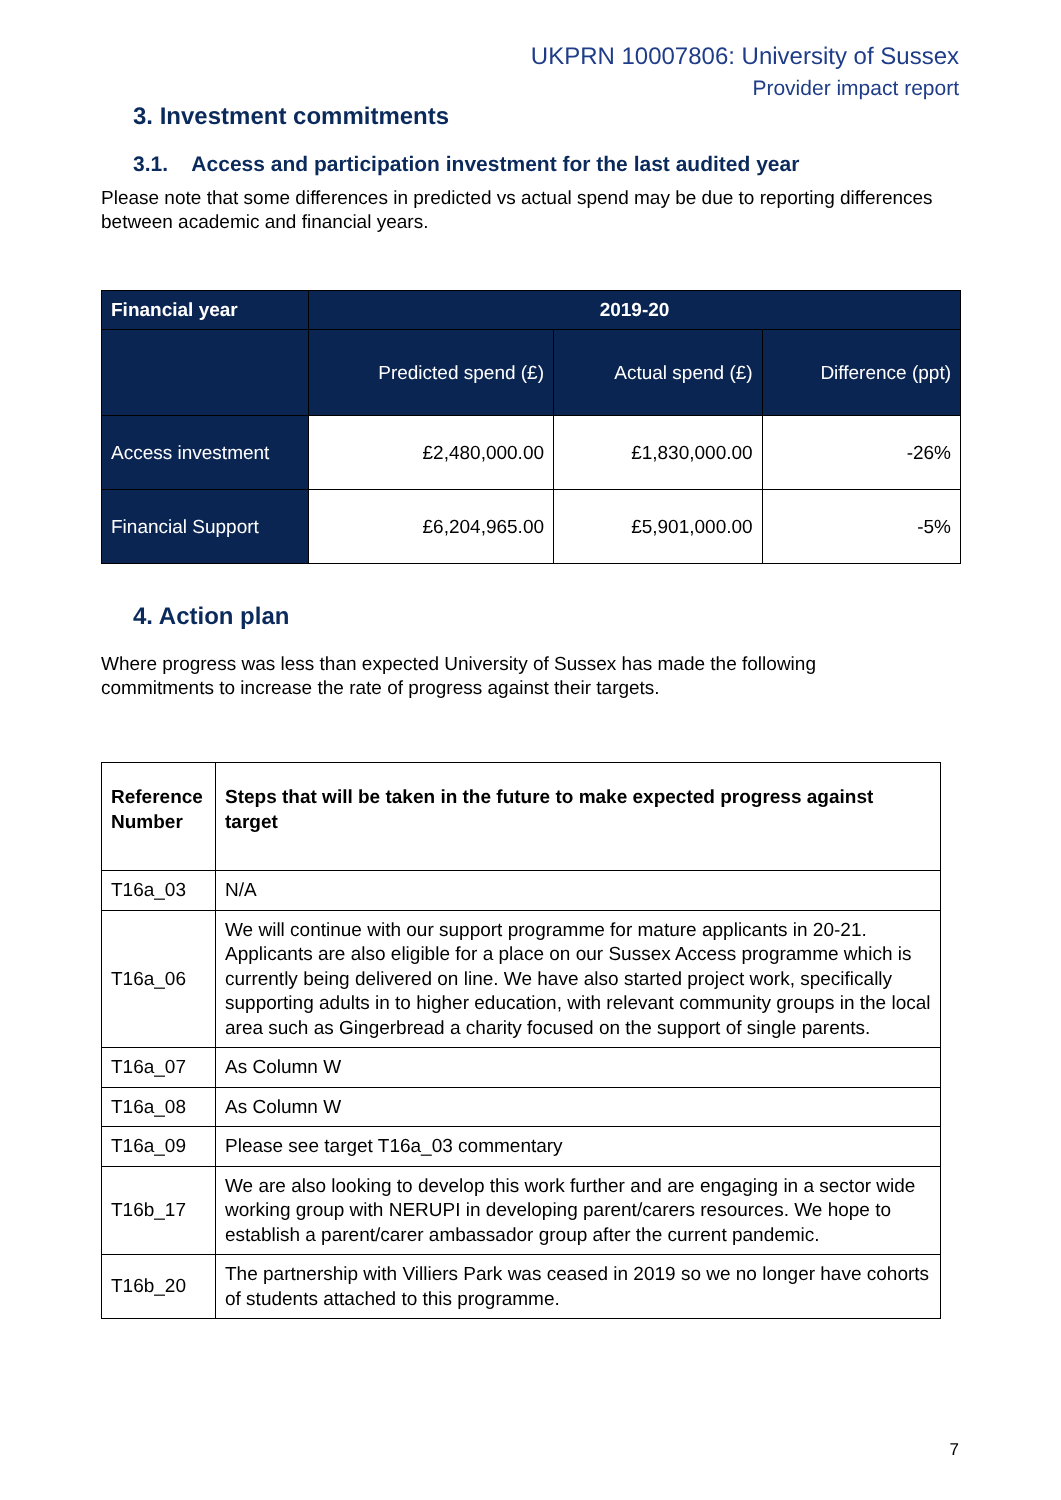UKPRN 10007806: University of Sussex
Provider impact report
3. Investment commitments
3.1. Access and participation investment for the last audited year
Please note that some differences in predicted vs actual spend may be due to reporting differences between academic and financial years.
| Financial year | 2019-20 | | |
| --- | --- | --- | --- |
| | Predicted spend (£) | Actual spend (£) | Difference (ppt) |
| Access investment | £2,480,000.00 | £1,830,000.00 | -26% |
| Financial Support | £6,204,965.00 | £5,901,000.00 | -5% |
4. Action plan
Where progress was less than expected University of Sussex has made the following
commitments to increase the rate of progress against their targets.
| Reference Number | Steps that will be taken in the future to make expected progress against target |
| --- | --- |
| T16a_03 | N/A |
| T16a_06 | We will continue with our support programme for mature applicants in 20-21. Applicants are also eligible for a place on our Sussex Access programme which is currently being delivered on line. We have also started project work, specifically supporting adults in to higher education, with relevant community groups in the local area such as Gingerbread a charity focused on the support of single parents. |
| T16a_07 | As Column W |
| T16a_08 | As Column W |
| T16a_09 | Please see target T16a_03 commentary |
| T16b_17 | We are also looking to develop this work further and are engaging in a sector wide working group with NERUPI in developing parent/carers resources. We hope to establish a parent/carer ambassador group after the current pandemic. |
| T16b_20 | The partnership with Villiers Park was ceased in 2019 so we no longer have cohorts of students attached to this programme. |
7